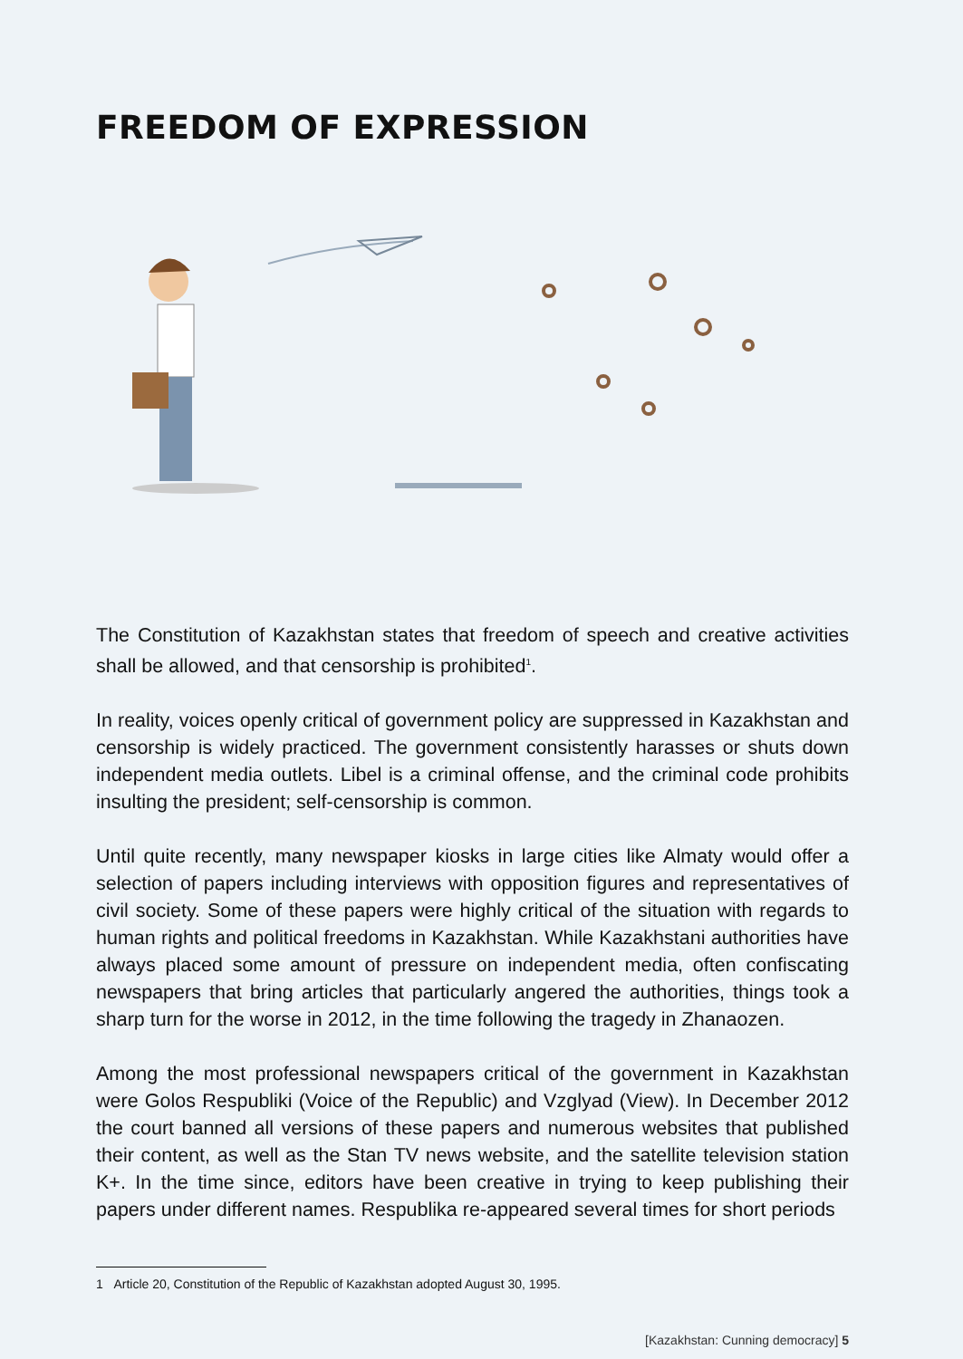FREEDOM OF EXPRESSION
The Constitution of Kazakhstan states that freedom of speech and creative activities shall be allowed, and that censorship is prohibited<sup>1</sup>.
In reality, voices openly critical of government policy are suppressed in Kazakhstan and censorship is widely practiced. The government consistently harasses or shuts down independent media outlets. Libel is a criminal offense, and the criminal code prohibits insulting the president; self-censorship is common.
Until quite recently, many newspaper kiosks in large cities like Almaty would offer a selection of papers including interviews with opposition figures and representatives of civil society. Some of these papers were highly critical of the situation with regards to human rights and political freedoms in Kazakhstan. While Kazakhstani authorities have always placed some amount of pressure on independent media, often confiscating newspapers that bring articles that particularly angered the authorities, things took a sharp turn for the worse in 2012, in the time following the tragedy in Zhanaozen.
Among the most professional newspapers critical of the government in Kazakhstan were Golos Respubliki (Voice of the Republic) and Vzglyad (View). In December 2012 the court banned all versions of these papers and numerous websites that published their content, as well as the Stan TV news website, and the satellite television station K+. In the time since, editors have been creative in trying to keep publishing their papers under different names. Respublika re-appeared several times for short periods
1 Article 20, Constitution of the Republic of Kazakhstan adopted August 30, 1995.
[Kazakhstan: Cunning democracy] 5